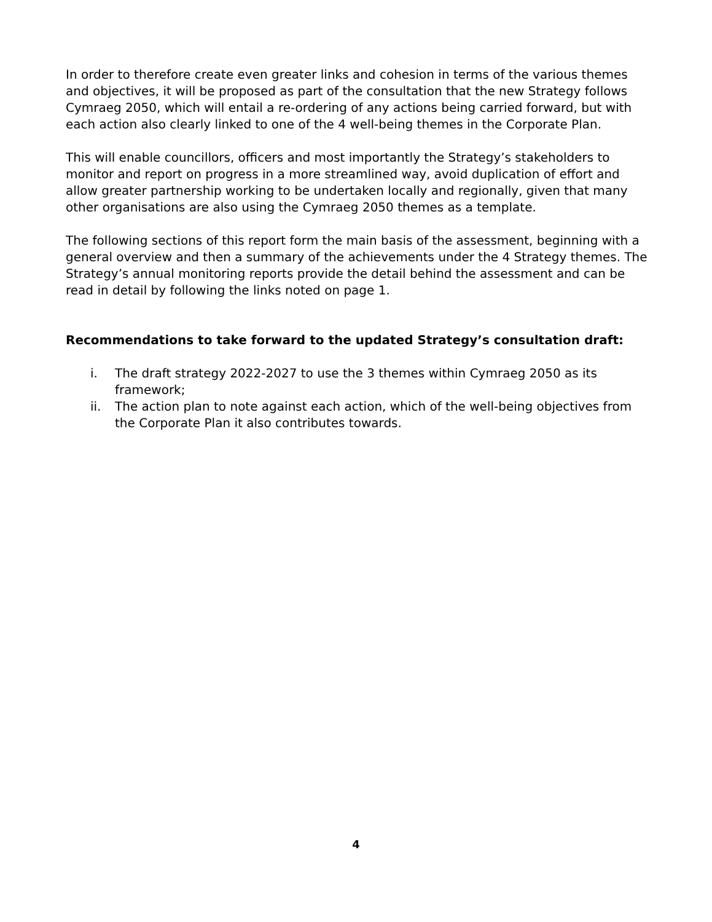In order to therefore create even greater links and cohesion in terms of the various themes and objectives, it will be proposed as part of the consultation that the new Strategy follows Cymraeg 2050, which will entail a re-ordering of any actions being carried forward, but with each action also clearly linked to one of the 4 well-being themes in the Corporate Plan.
This will enable councillors, officers and most importantly the Strategy’s stakeholders to monitor and report on progress in a more streamlined way, avoid duplication of effort and allow greater partnership working to be undertaken locally and regionally, given that many other organisations are also using the Cymraeg 2050 themes as a template.
The following sections of this report form the main basis of the assessment, beginning with a general overview and then a summary of the achievements under the 4 Strategy themes. The Strategy’s annual monitoring reports provide the detail behind the assessment and can be read in detail by following the links noted on page 1.
Recommendations to take forward to the updated Strategy’s consultation draft:
i. The draft strategy 2022-2027 to use the 3 themes within Cymraeg 2050 as its framework;
ii. The action plan to note against each action, which of the well-being objectives from the Corporate Plan it also contributes towards.
4